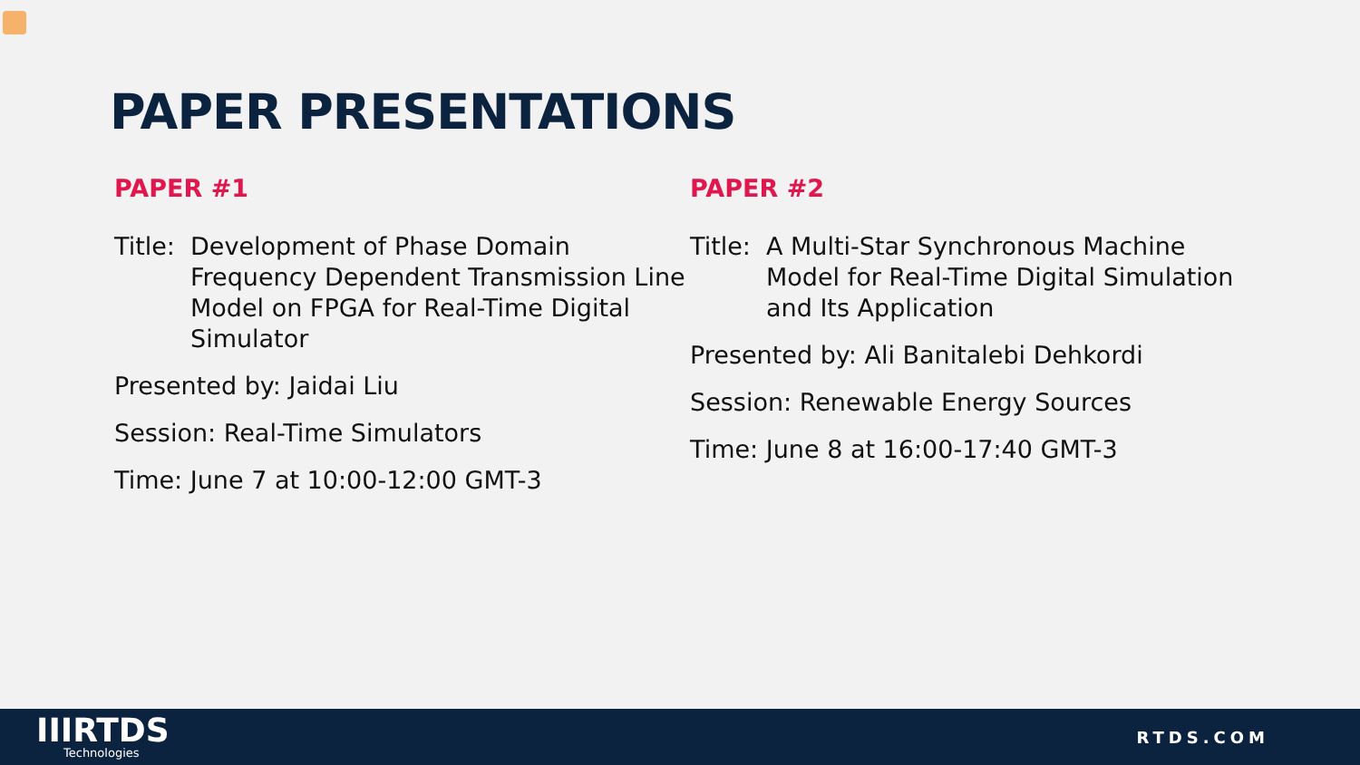PAPER PRESENTATIONS
PAPER #1
Title: Development of Phase Domain Frequency Dependent Transmission Line Model on FPGA for Real-Time Digital Simulator
Presented by: Jaidai Liu
Session: Real-Time Simulators
Time: June 7 at 10:00-12:00 GMT-3
PAPER #2
Title: A Multi-Star Synchronous Machine Model for Real-Time Digital Simulation and Its Application
Presented by: Ali Banitalebi Dehkordi
Session: Renewable Energy Sources
Time: June 8 at 16:00-17:40 GMT-3
IIIRTDS
Technologies
RTDS.COM